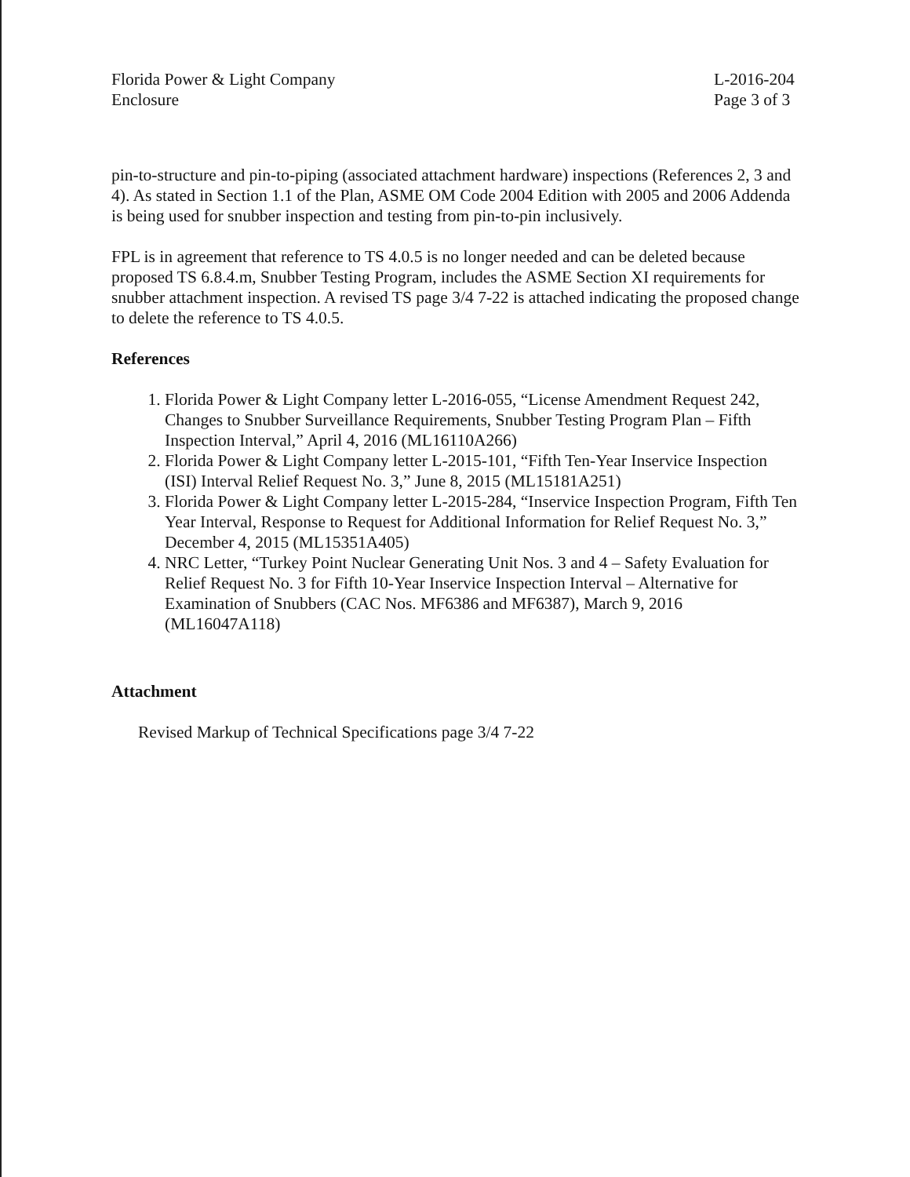Florida Power & Light Company
Enclosure
L-2016-204
Page 3 of 3
pin-to-structure and pin-to-piping (associated attachment hardware) inspections (References 2, 3 and 4). As stated in Section 1.1 of the Plan, ASME OM Code 2004 Edition with 2005 and 2006 Addenda is being used for snubber inspection and testing from pin-to-pin inclusively.
FPL is in agreement that reference to TS 4.0.5 is no longer needed and can be deleted because proposed TS 6.8.4.m, Snubber Testing Program, includes the ASME Section XI requirements for snubber attachment inspection. A revised TS page 3/4 7-22 is attached indicating the proposed change to delete the reference to TS 4.0.5.
References
1. Florida Power & Light Company letter L-2016-055, “License Amendment Request 242, Changes to Snubber Surveillance Requirements, Snubber Testing Program Plan – Fifth Inspection Interval,” April 4, 2016 (ML16110A266)
2. Florida Power & Light Company letter L-2015-101, “Fifth Ten-Year Inservice Inspection (ISI) Interval Relief Request No. 3,” June 8, 2015 (ML15181A251)
3. Florida Power & Light Company letter L-2015-284, “Inservice Inspection Program, Fifth Ten Year Interval, Response to Request for Additional Information for Relief Request No. 3,” December 4, 2015 (ML15351A405)
4. NRC Letter, “Turkey Point Nuclear Generating Unit Nos. 3 and 4 – Safety Evaluation for Relief Request No. 3 for Fifth 10-Year Inservice Inspection Interval – Alternative for Examination of Snubbers (CAC Nos. MF6386 and MF6387), March 9, 2016 (ML16047A118)
Attachment
Revised Markup of Technical Specifications page 3/4 7-22